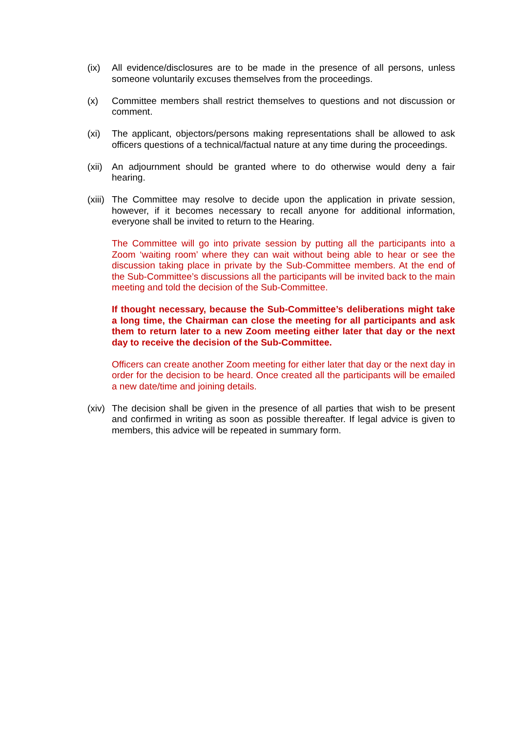(ix) All evidence/disclosures are to be made in the presence of all persons, unless someone voluntarily excuses themselves from the proceedings.
(x) Committee members shall restrict themselves to questions and not discussion or comment.
(xi) The applicant, objectors/persons making representations shall be allowed to ask officers questions of a technical/factual nature at any time during the proceedings.
(xii)
An adjournment should be granted where to do otherwise would deny a fair hearing.
(xiii)
The Committee may resolve to decide upon the application in private session, however, if it becomes necessary to recall anyone for additional information, everyone shall be invited to return to the Hearing.
The Committee will go into private session by putting all the participants into a Zoom ‘waiting room’ where they can wait without being able to hear or see the discussion taking place in private by the Sub-Committee members. At the end of the Sub-Committee’s discussions all the participants will be invited back to the main meeting and told the decision of the Sub-Committee.
If thought necessary, because the Sub-Committee’s deliberations might take a long time, the Chairman can close the meeting for all participants and ask them to return later to a new Zoom meeting either later that day or the next day to receive the decision of the Sub-Committee.
Officers can create another Zoom meeting for either later that day or the next day in order for the decision to be heard. Once created all the participants will be emailed a new date/time and joining details.
(xiv)
The decision shall be given in the presence of all parties that wish to be present and confirmed in writing as soon as possible thereafter. If legal advice is given to members, this advice will be repeated in summary form.